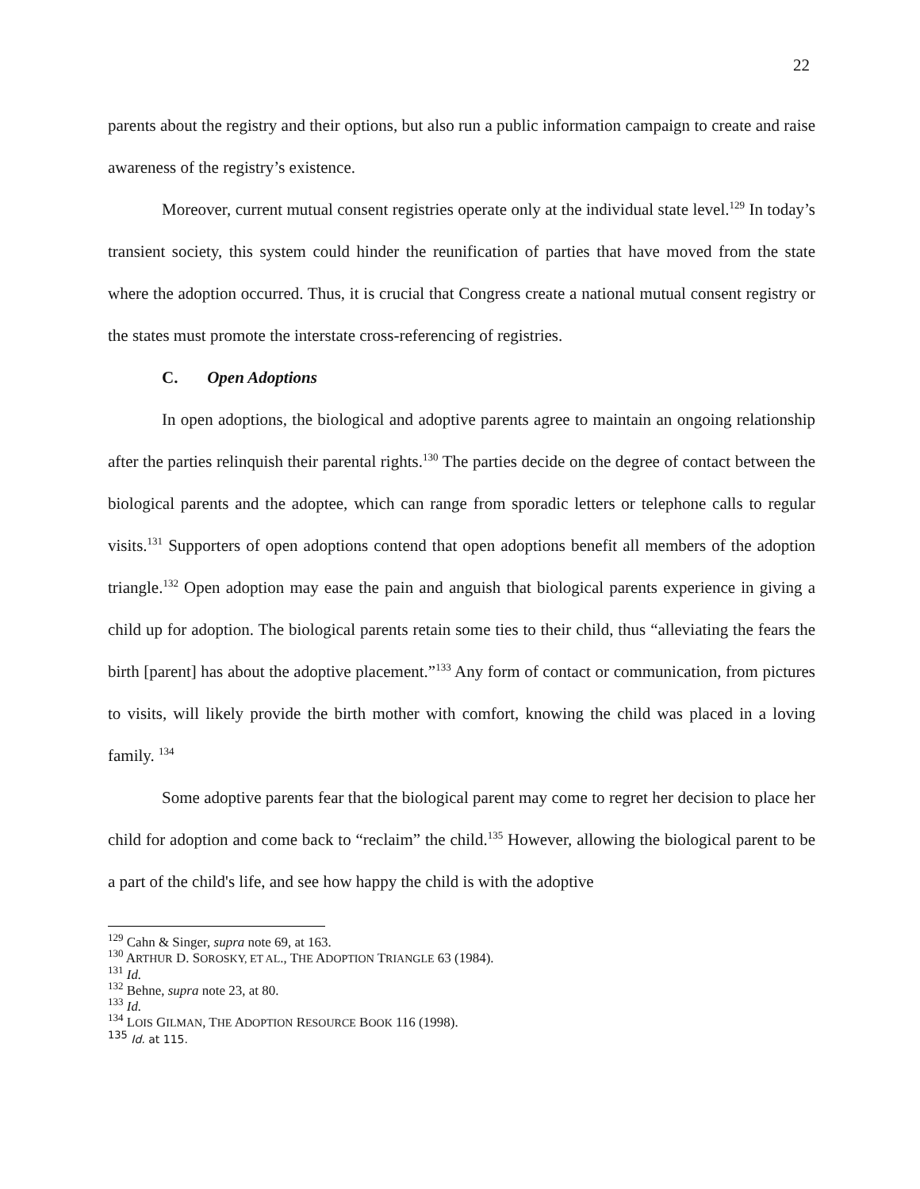22
parents about the registry and their options, but also run a public information campaign to create and raise awareness of the registry’s existence.
Moreover, current mutual consent registries operate only at the individual state level.<sup>129</sup> In today’s transient society, this system could hinder the reunification of parties that have moved from the state where the adoption occurred. Thus, it is crucial that Congress create a national mutual consent registry or the states must promote the interstate cross-referencing of registries.
C. Open Adoptions
In open adoptions, the biological and adoptive parents agree to maintain an ongoing relationship after the parties relinquish their parental rights.<sup>130</sup> The parties decide on the degree of contact between the biological parents and the adoptee, which can range from sporadic letters or telephone calls to regular visits.<sup>131</sup> Supporters of open adoptions contend that open adoptions benefit all members of the adoption triangle.<sup>132</sup> Open adoption may ease the pain and anguish that biological parents experience in giving a child up for adoption. The biological parents retain some ties to their child, thus “alleviating the fears the birth [parent] has about the adoptive placement.”<sup>133</sup> Any form of contact or communication, from pictures to visits, will likely provide the birth mother with comfort, knowing the child was placed in a loving family. <sup>134</sup>
Some adoptive parents fear that the biological parent may come to regret her decision to place her child for adoption and come back to “reclaim” the child.<sup>135</sup> However, allowing the biological parent to be a part of the child's life, and see how happy the child is with the adoptive
<sup>129</sup> Cahn & Singer, supra note 69, at 163.
<sup>130</sup> ARTHUR D. SOROSKY, ET AL., THE ADOPTION TRIANGLE 63 (1984).
<sup>131</sup> Id.
<sup>132</sup> Behne, supra note 23, at 80.
<sup>133</sup> Id.
<sup>134</sup> LOIS GILMAN, THE ADOPTION RESOURCE BOOK 116 (1998).
<sup>135</sup> Id. at 115.